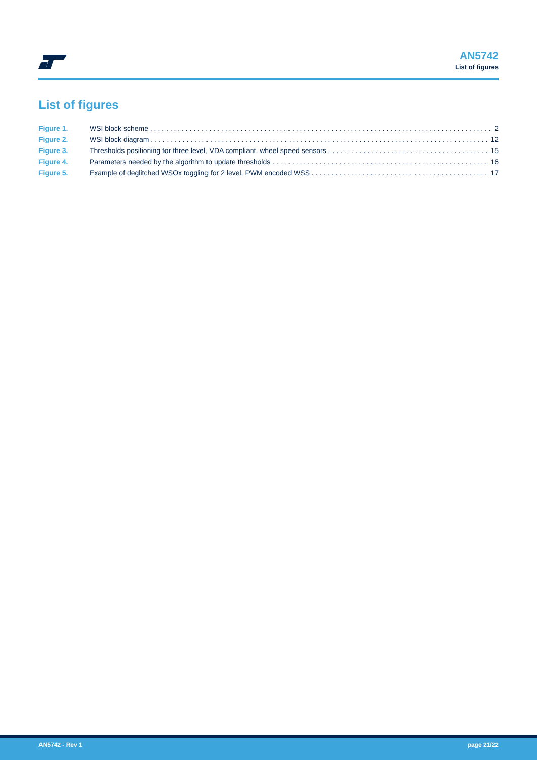AN5742
List of figures
List of figures
Figure 1. WSI block scheme 2
Figure 2. WSI block diagram 12
Figure 3. Thresholds positioning for three level, VDA compliant, wheel speed sensors 15
Figure 4. Parameters needed by the algorithm to update thresholds 16
Figure 5. Example of deglitched WSOx toggling for 2 level, PWM encoded WSS 17
AN5742 - Rev 1 page 21/22